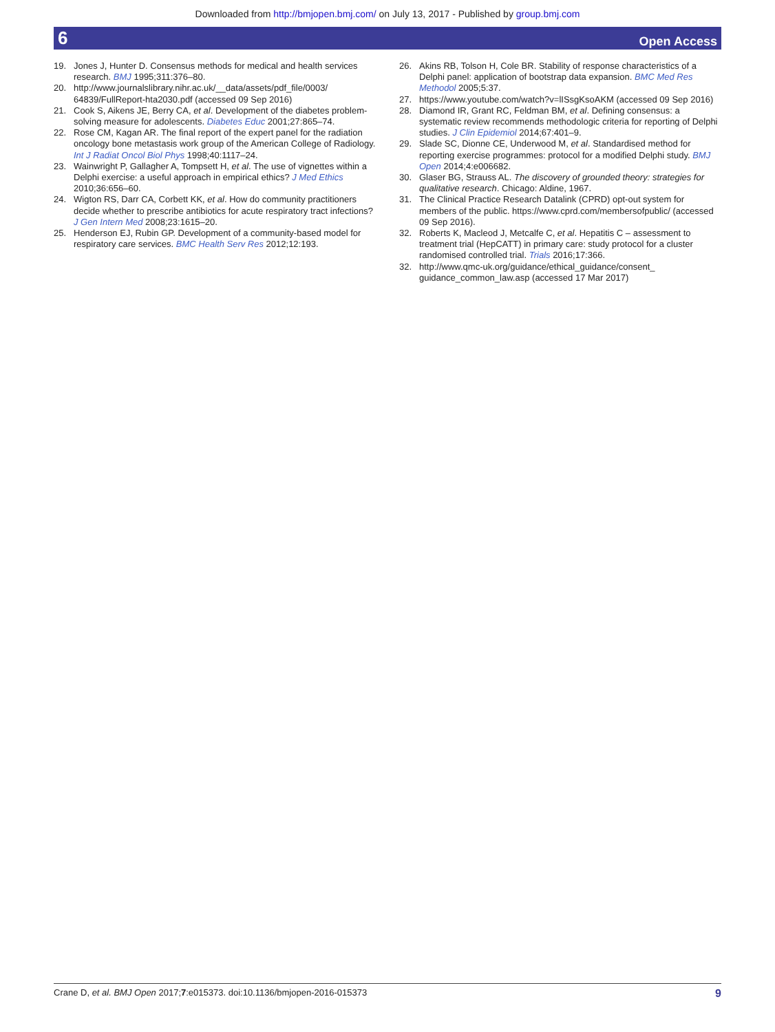Downloaded from http://bmjopen.bmj.com/ on July 13, 2017 - Published by group.bmj.com
6 Open Access
19. Jones J, Hunter D. Consensus methods for medical and health services research. BMJ 1995;311:376–80.
20. http://www.journalslibrary.nihr.ac.uk/__data/assets/pdf_file/0003/ 64839/FullReport-hta2030.pdf (accessed 09 Sep 2016)
21. Cook S, Aikens JE, Berry CA, et al. Development of the diabetes problem-solving measure for adolescents. Diabetes Educ 2001;27:865–74.
22. Rose CM, Kagan AR. The final report of the expert panel for the radiation oncology bone metastasis work group of the American College of Radiology. Int J Radiat Oncol Biol Phys 1998;40:1117–24.
23. Wainwright P, Gallagher A, Tompsett H, et al. The use of vignettes within a Delphi exercise: a useful approach in empirical ethics? J Med Ethics 2010;36:656–60.
24. Wigton RS, Darr CA, Corbett KK, et al. How do community practitioners decide whether to prescribe antibiotics for acute respiratory tract infections? J Gen Intern Med 2008;23:1615–20.
25. Henderson EJ, Rubin GP. Development of a community-based model for respiratory care services. BMC Health Serv Res 2012;12:193.
26. Akins RB, Tolson H, Cole BR. Stability of response characteristics of a Delphi panel: application of bootstrap data expansion. BMC Med Res Methodol 2005;5:37.
27. https://www.youtube.com/watch?v=lISsgKsoAKM (accessed 09 Sep 2016)
28. Diamond IR, Grant RC, Feldman BM, et al. Defining consensus: a systematic review recommends methodologic criteria for reporting of Delphi studies. J Clin Epidemiol 2014;67:401–9.
29. Slade SC, Dionne CE, Underwood M, et al. Standardised method for reporting exercise programmes: protocol for a modified Delphi study. BMJ Open 2014;4:e006682.
30. Glaser BG, Strauss AL. The discovery of grounded theory: strategies for qualitative research. Chicago: Aldine, 1967.
31. The Clinical Practice Research Datalink (CPRD) opt-out system for members of the public. https://www.cprd.com/membersofpublic/ (accessed 09 Sep 2016).
32. Roberts K, Macleod J, Metcalfe C, et al. Hepatitis C – assessment to treatment trial (HepCATT) in primary care: study protocol for a cluster randomised controlled trial. Trials 2016;17:366.
32. http://www.qmc-uk.org/guidance/ethical_guidance/consent_ guidance_common_law.asp (accessed 17 Mar 2017)
Crane D, et al. BMJ Open 2017;7:e015373. doi:10.1136/bmjopen-2016-015373 9